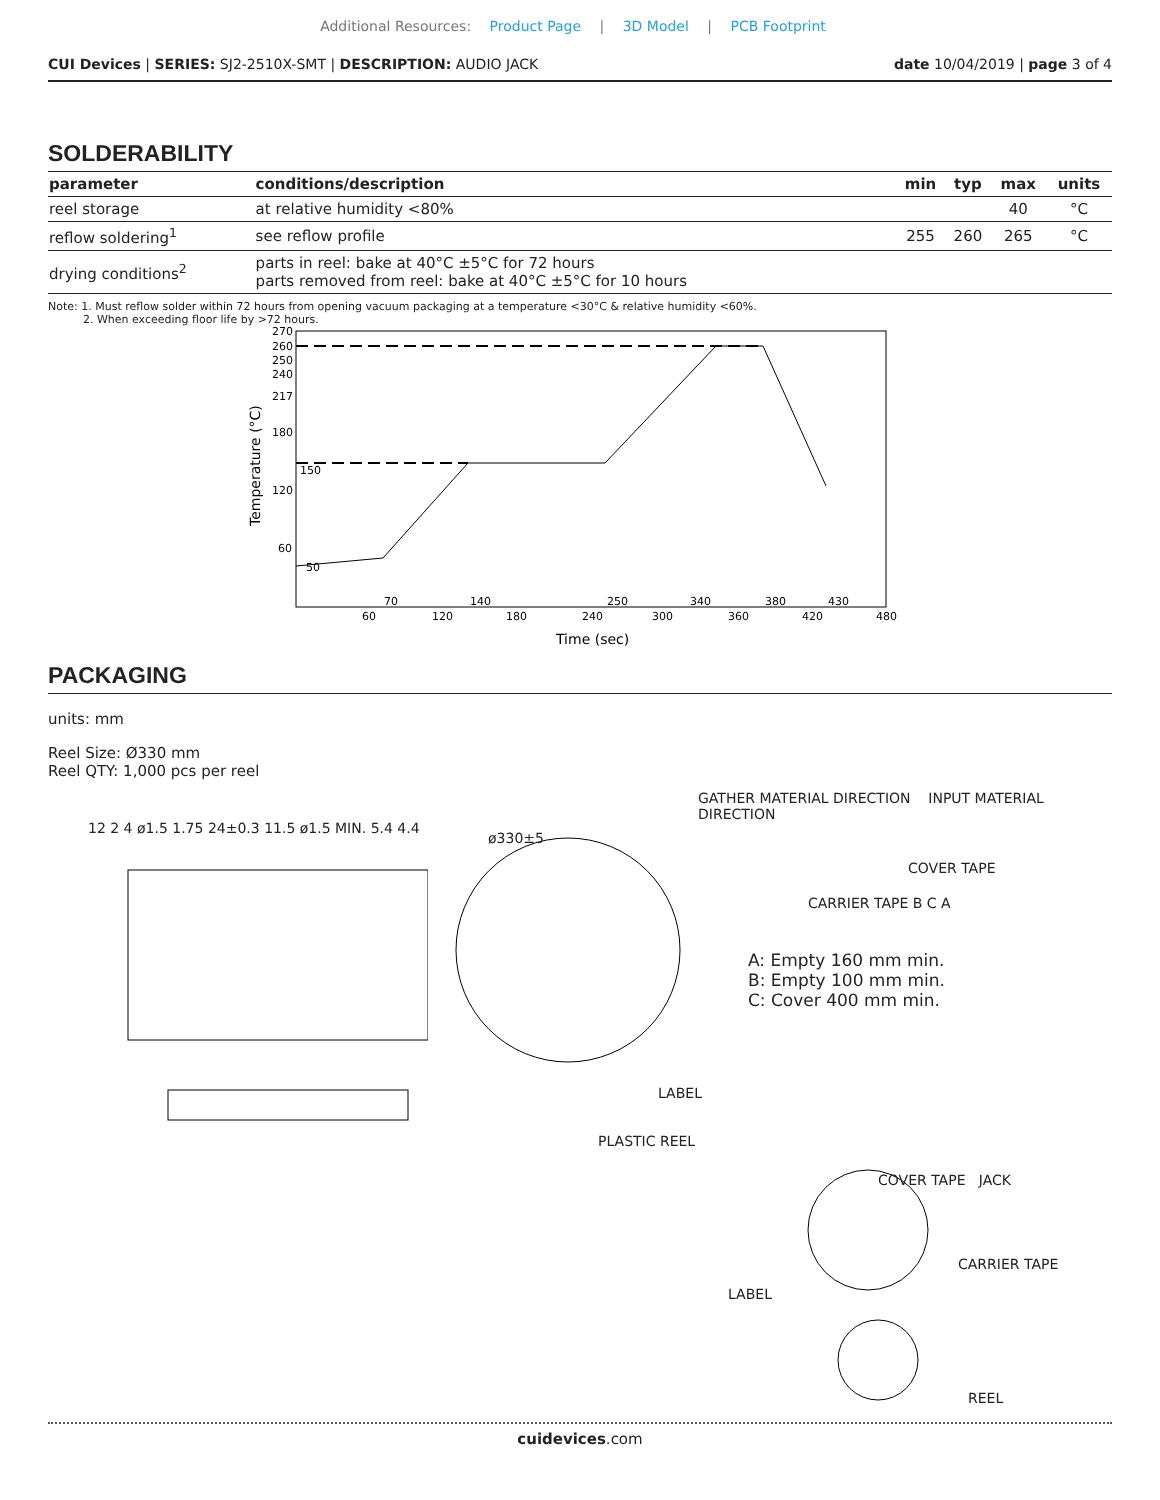Additional Resources: Product Page | 3D Model | PCB Footprint
CUI Devices | SERIES: SJ2-2510X-SMT | DESCRIPTION: AUDIO JACK
date 10/04/2019 | page 3 of 4
SOLDERABILITY
| parameter | conditions/description | min | typ | max | units |
| --- | --- | --- | --- | --- | --- |
| reel storage | at relative humidity <80% | | | 40 | °C |
| reflow soldering<sup>1</sup> | see reflow profile | 255 | 260 | 265 | °C |
| drying conditions<sup>2</sup> | parts in reel: bake at 40°C ±5°C for 72 hours parts removed from reel: bake at 40°C ±5°C for 10 hours | | | | |
Note: 1. Must reflow solder within 72 hours from opening vacuum packaging at a temperature <30°C & relative humidity <60%.
2. When exceeding floor life by >72 hours.
270
260
250
240
217
180
150
120
60
50
70
140
250
340
380
430
60
120
180
240
300
360
420
480
Time (sec)
Temperature (°C)
PACKAGING
units: mm
Reel Size: Ø330 mm
Reel QTY: 1,000 pcs per reel
12 2 4 ø1.5 1.75 24±0.3 11.5 ø1.5 MIN. 5.4 4.4
GATHER MATERIAL DIRECTION INPUT MATERIAL DIRECTION
ø330±5
COVER TAPE
CARRIER TAPE B C A
A: Empty 160 mm min.
B: Empty 100 mm min.
C: Cover 400 mm min.
LABEL
PLASTIC REEL
COVER TAPE JACK
CARRIER TAPE
LABEL
REEL
cuidevices.com